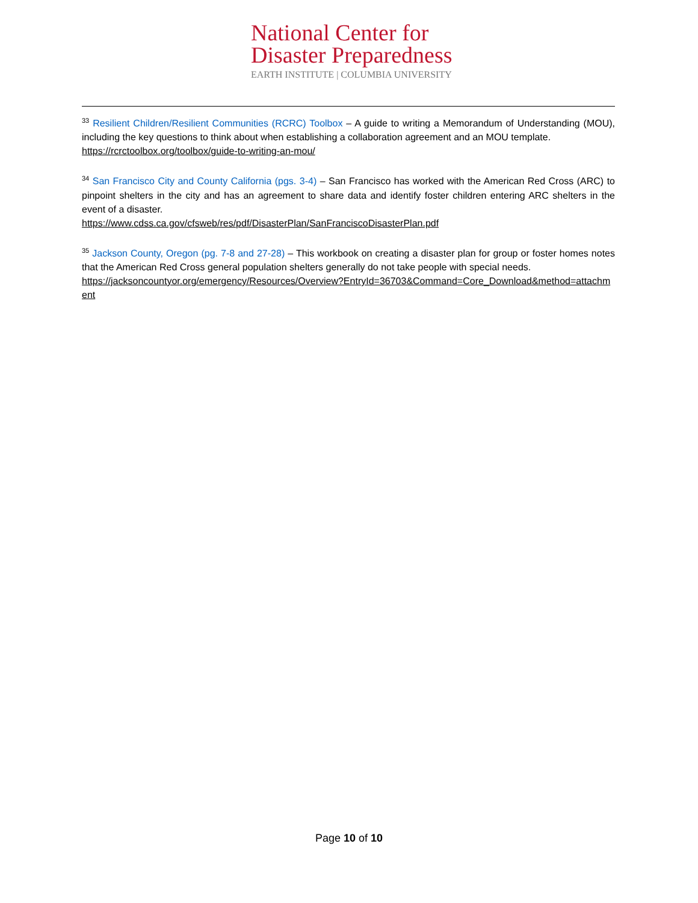National Center for
Disaster Preparedness
EARTH INSTITUTE | COLUMBIA UNIVERSITY
<sup>33</sup> Resilient Children/Resilient Communities (RCRC) Toolbox – A guide to writing a Memorandum of Understanding (MOU), including the key questions to think about when establishing a collaboration agreement and an MOU template.
https://rcrctoolbox.org/toolbox/guide-to-writing-an-mou/
<sup>34</sup> San Francisco City and County California (pgs. 3-4) – San Francisco has worked with the American Red Cross (ARC) to pinpoint shelters in the city and has an agreement to share data and identify foster children entering ARC shelters in the event of a disaster.
https://www.cdss.ca.gov/cfsweb/res/pdf/DisasterPlan/SanFranciscoDisasterPlan.pdf
<sup>35</sup> Jackson County, Oregon (pg. 7-8 and 27-28) – This workbook on creating a disaster plan for group or foster homes notes that the American Red Cross general population shelters generally do not take people with special needs.
https://jacksoncountyor.org/emergency/Resources/Overview?EntryId=36703&Command=Core_Download&method=attachment
Page 10 of 10